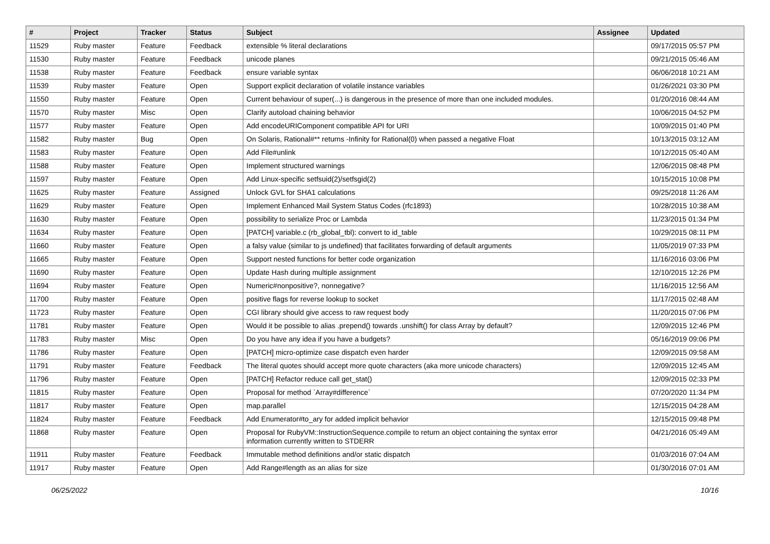| # | Project | Tracker | Status | Subject | Assignee | Updated |
| --- | --- | --- | --- | --- | --- | --- |
| 11529 | Ruby master | Feature | Feedback | extensible % literal declarations | | 09/17/2015 05:57 PM |
| 11530 | Ruby master | Feature | Feedback | unicode planes | | 09/21/2015 05:46 AM |
| 11538 | Ruby master | Feature | Feedback | ensure variable syntax | | 06/06/2018 10:21 AM |
| 11539 | Ruby master | Feature | Open | Support explicit declaration of volatile instance variables | | 01/26/2021 03:30 PM |
| 11550 | Ruby master | Feature | Open | Current behaviour of super(...) is dangerous in the presence of more than one included modules. | | 01/20/2016 08:44 AM |
| 11570 | Ruby master | Misc | Open | Clarify autoload chaining behavior | | 10/06/2015 04:52 PM |
| 11577 | Ruby master | Feature | Open | Add encodeURIComponent compatible API for URI | | 10/09/2015 01:40 PM |
| 11582 | Ruby master | Bug | Open | On Solaris, Rational#** returns -Infinity for Rational(0) when passed a negative Float | | 10/13/2015 03:12 AM |
| 11583 | Ruby master | Feature | Open | Add File#unlink | | 10/12/2015 05:40 AM |
| 11588 | Ruby master | Feature | Open | Implement structured warnings | | 12/06/2015 08:48 PM |
| 11597 | Ruby master | Feature | Open | Add Linux-specific setfsuid(2)/setfsgid(2) | | 10/15/2015 10:08 PM |
| 11625 | Ruby master | Feature | Assigned | Unlock GVL for SHA1 calculations | | 09/25/2018 11:26 AM |
| 11629 | Ruby master | Feature | Open | Implement Enhanced Mail System Status Codes (rfc1893) | | 10/28/2015 10:38 AM |
| 11630 | Ruby master | Feature | Open | possibility to serialize Proc or Lambda | | 11/23/2015 01:34 PM |
| 11634 | Ruby master | Feature | Open | [PATCH] variable.c (rb_global_tbl): convert to id_table | | 10/29/2015 08:11 PM |
| 11660 | Ruby master | Feature | Open | a falsy value (similar to js undefined) that facilitates forwarding of default arguments | | 11/05/2019 07:33 PM |
| 11665 | Ruby master | Feature | Open | Support nested functions for better code organization | | 11/16/2016 03:06 PM |
| 11690 | Ruby master | Feature | Open | Update Hash during multiple assignment | | 12/10/2015 12:26 PM |
| 11694 | Ruby master | Feature | Open | Numeric#nonpositive?, nonnegative? | | 11/16/2015 12:56 AM |
| 11700 | Ruby master | Feature | Open | positive flags for reverse lookup to socket | | 11/17/2015 02:48 AM |
| 11723 | Ruby master | Feature | Open | CGI library should give access to raw request body | | 11/20/2015 07:06 PM |
| 11781 | Ruby master | Feature | Open | Would it be possible to alias .prepend() towards .unshift() for class Array by default? | | 12/09/2015 12:46 PM |
| 11783 | Ruby master | Misc | Open | Do you have any idea if you have a budgets? | | 05/16/2019 09:06 PM |
| 11786 | Ruby master | Feature | Open | [PATCH] micro-optimize case dispatch even harder | | 12/09/2015 09:58 AM |
| 11791 | Ruby master | Feature | Feedback | The literal quotes should accept more quote characters (aka more unicode characters) | | 12/09/2015 12:45 AM |
| 11796 | Ruby master | Feature | Open | [PATCH] Refactor reduce call get_stat() | | 12/09/2015 02:33 PM |
| 11815 | Ruby master | Feature | Open | Proposal for method `Array#difference` | | 07/20/2020 11:34 PM |
| 11817 | Ruby master | Feature | Open | map.parallel | | 12/15/2015 04:28 AM |
| 11824 | Ruby master | Feature | Feedback | Add Enumerator#to_ary for added implicit behavior | | 12/15/2015 09:48 PM |
| 11868 | Ruby master | Feature | Open | Proposal for RubyVM::InstructionSequence.compile to return an object containing the syntax error information currently written to STDERR | | 04/21/2016 05:49 AM |
| 11911 | Ruby master | Feature | Feedback | Immutable method definitions and/or static dispatch | | 01/03/2016 07:04 AM |
| 11917 | Ruby master | Feature | Open | Add Range#length as an alias for size | | 01/30/2016 07:01 AM |
06/25/2022 10/16